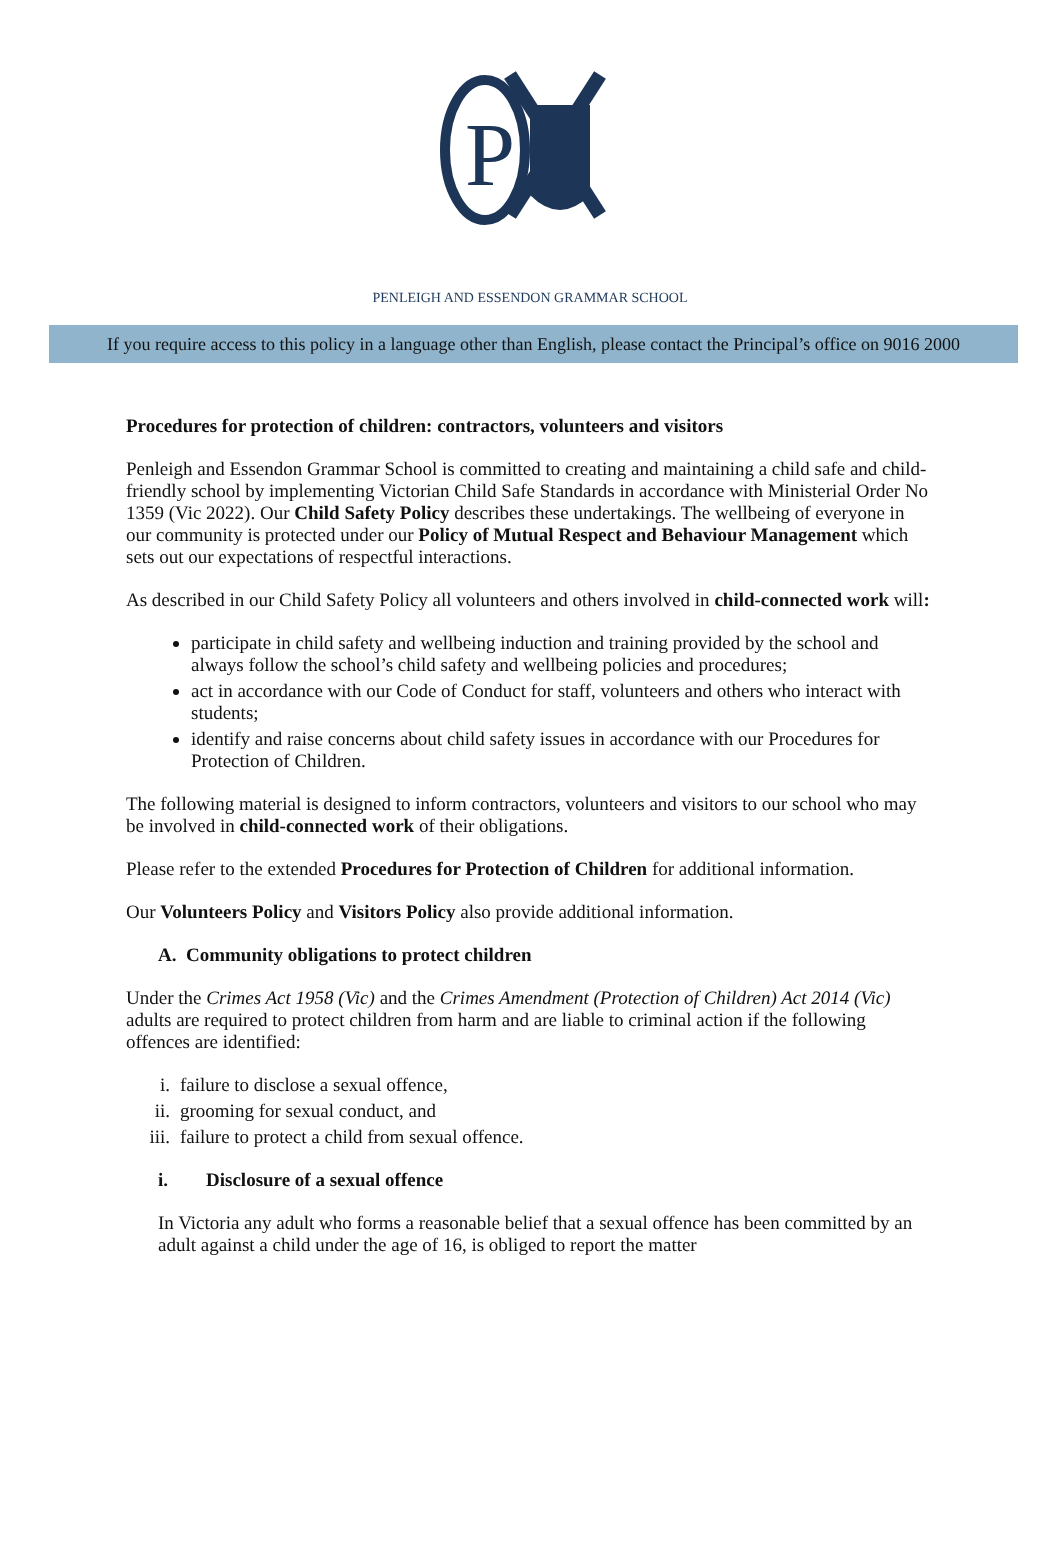P
PENLEIGH AND ESSENDON GRAMMAR SCHOOL
If you require access to this policy in a language other than English, please contact the Principal’s office on 9016 2000
Procedures for protection of children: contractors, volunteers and visitors
Penleigh and Essendon Grammar School is committed to creating and maintaining a child safe and child-friendly school by implementing Victorian Child Safe Standards in accordance with Ministerial Order No 1359 (Vic 2022). Our Child Safety Policy describes these undertakings. The wellbeing of everyone in our community is protected under our Policy of Mutual Respect and Behaviour Management which sets out our expectations of respectful interactions.
As described in our Child Safety Policy all volunteers and others involved in child-connected work will:
participate in child safety and wellbeing induction and training provided by the school and always follow the school’s child safety and wellbeing policies and procedures;
act in accordance with our Code of Conduct for staff, volunteers and others who interact with students;
identify and raise concerns about child safety issues in accordance with our Procedures for Protection of Children.
The following material is designed to inform contractors, volunteers and visitors to our school who may be involved in child-connected work of their obligations.
Please refer to the extended Procedures for Protection of Children for additional information.
Our Volunteers Policy and Visitors Policy also provide additional information.
A. Community obligations to protect children
Under the Crimes Act 1958 (Vic) and the Crimes Amendment (Protection of Children) Act 2014 (Vic) adults are required to protect children from harm and are liable to criminal action if the following offences are identified:
i. failure to disclose a sexual offence,
ii. grooming for sexual conduct, and
iii. failure to protect a child from sexual offence.
i. Disclosure of a sexual offence
In Victoria any adult who forms a reasonable belief that a sexual offence has been committed by an adult against a child under the age of 16, is obliged to report the matter